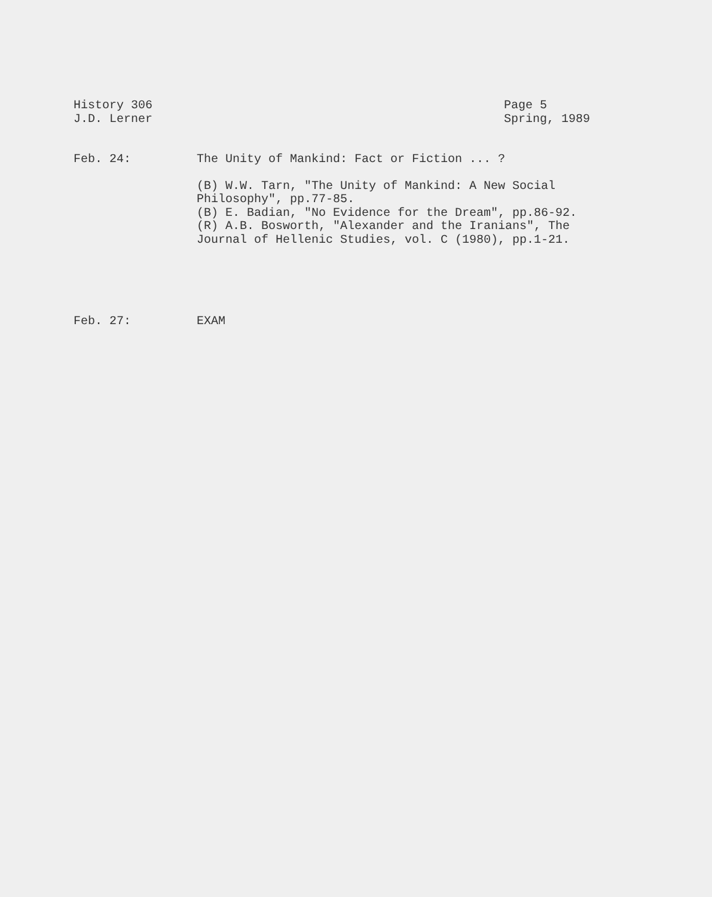History 306
J.D. Lerner
Page 5
Spring, 1989
Feb. 24: The Unity of Mankind: Fact or Fiction ... ?
(B) W.W. Tarn, "The Unity of Mankind: A New Social Philosophy", pp.77-85.
(B) E. Badian, "No Evidence for the Dream", pp.86-92.
(R) A.B. Bosworth, "Alexander and the Iranians", The Journal of Hellenic Studies, vol. C (1980), pp.1-21.
Feb. 27: EXAM